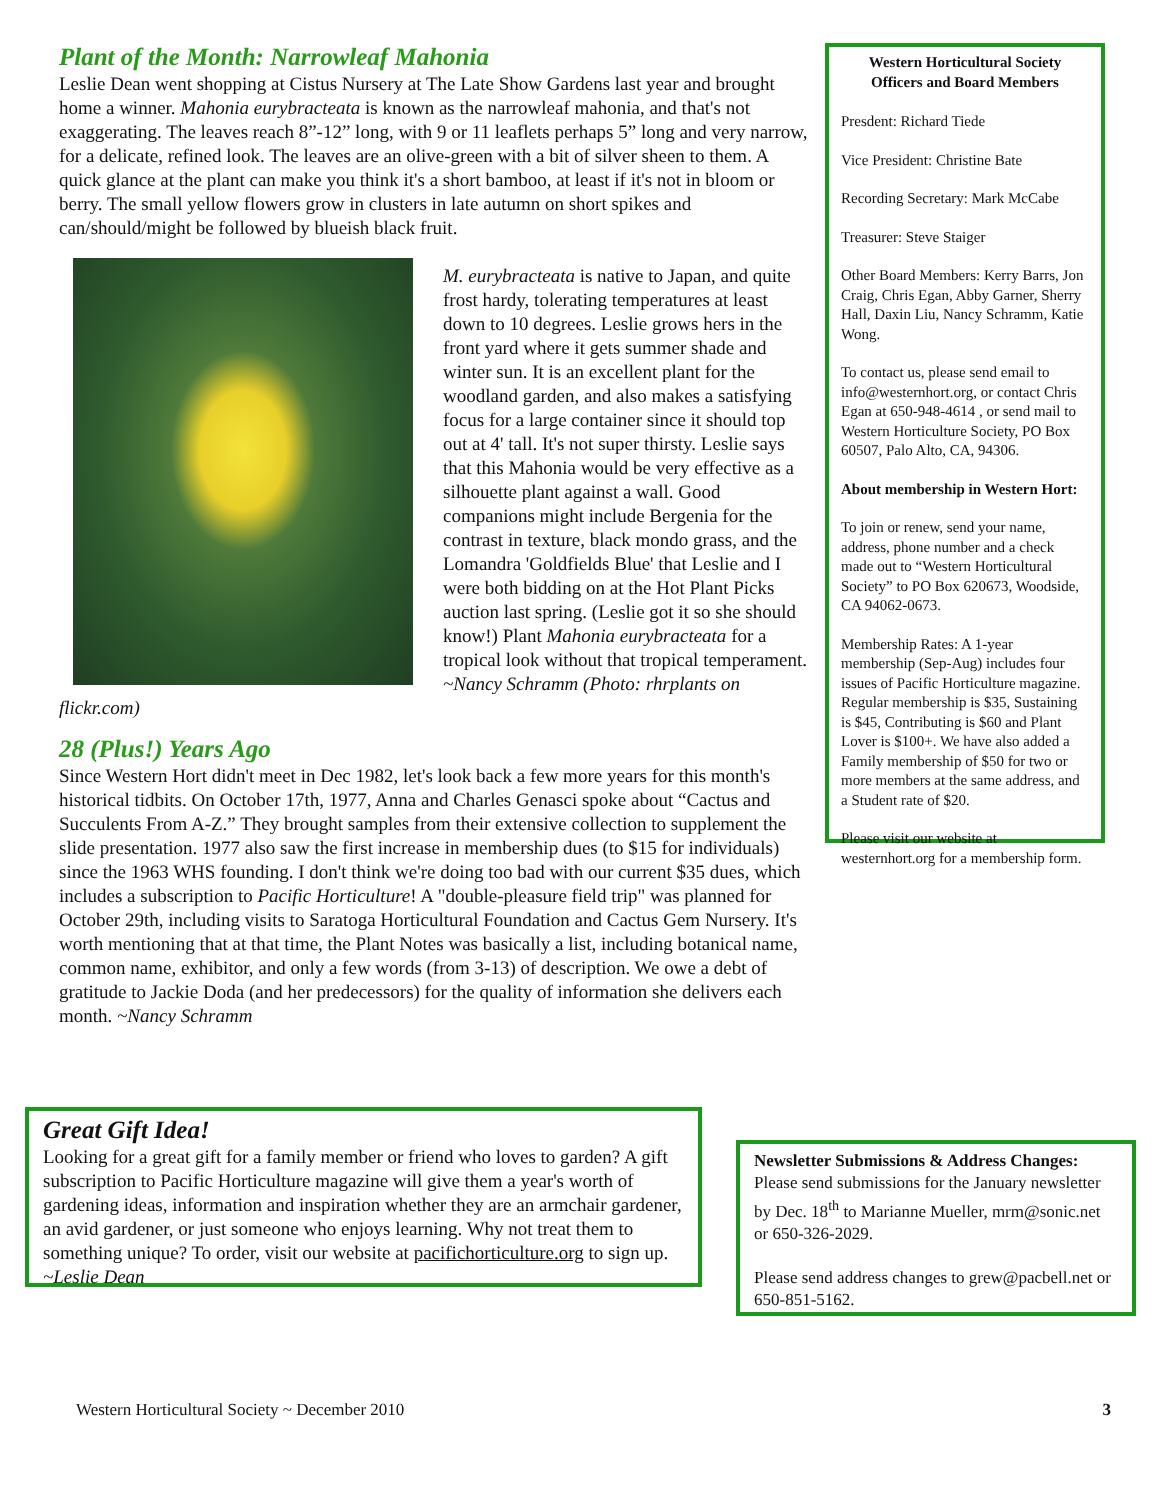Plant of the Month: Narrowleaf Mahonia
Leslie Dean went shopping at Cistus Nursery at The Late Show Gardens last year and brought home a winner. Mahonia eurybracteata is known as the narrowleaf mahonia, and that's not exaggerating. The leaves reach 8”-12” long, with 9 or 11 leaflets perhaps 5” long and very narrow, for a delicate, refined look. The leaves are an olive-green with a bit of silver sheen to them. A quick glance at the plant can make you think it's a short bamboo, at least if it's not in bloom or berry. The small yellow flowers grow in clusters in late autumn on short spikes and can/should/might be followed by blueish black fruit.
M. eurybracteata is native to Japan, and quite frost hardy, tolerating temperatures at least down to 10 degrees. Leslie grows hers in the front yard where it gets summer shade and winter sun. It is an excellent plant for the woodland garden, and also makes a satisfying focus for a large container since it should top out at 4' tall. It's not super thirsty. Leslie says that this Mahonia would be very effective as a silhouette plant against a wall. Good companions might include Bergenia for the contrast in texture, black mondo grass, and the Lomandra 'Goldfields Blue' that Leslie and I were both bidding on at the Hot Plant Picks auction last spring. (Leslie got it so she should know!) Plant Mahonia eurybracteata for a tropical look without that tropical temperament. ~Nancy Schramm (Photo: rhrplants on flickr.com)
28 (Plus!) Years Ago
Since Western Hort didn't meet in Dec 1982, let's look back a few more years for this month's historical tidbits. On October 17th, 1977, Anna and Charles Genasci spoke about “Cactus and Succulents From A-Z.” They brought samples from their extensive collection to supplement the slide presentation. 1977 also saw the first increase in membership dues (to $15 for individuals) since the 1963 WHS founding. I don't think we're doing too bad with our current $35 dues, which includes a subscription to Pacific Horticulture! A "double-pleasure field trip" was planned for October 29th, including visits to Saratoga Horticultural Foundation and Cactus Gem Nursery. It's worth mentioning that at that time, the Plant Notes was basically a list, including botanical name, common name, exhibitor, and only a few words (from 3-13) of description. We owe a debt of gratitude to Jackie Doda (and her predecessors) for the quality of information she delivers each month. ~Nancy Schramm
Western Horticultural Society
Officers and Board Members
Presdent: Richard Tiede
Vice President: Christine Bate
Recording Secretary: Mark McCabe
Treasurer: Steve Staiger
Other Board Members: Kerry Barrs, Jon Craig, Chris Egan, Abby Garner, Sherry Hall, Daxin Liu, Nancy Schramm, Katie Wong.
To contact us, please send email to info@westernhort.org, or contact Chris Egan at 650-948-4614 , or send mail to Western Horticulture Society, PO Box 60507, Palo Alto, CA, 94306.
About membership in Western Hort:
To join or renew, send your name, address, phone number and a check made out to “Western Horticultural Society” to PO Box 620673, Woodside, CA 94062-0673.
Membership Rates: A 1-year membership (Sep-Aug) includes four issues of Pacific Horticulture magazine. Regular membership is $35, Sustaining is $45, Contributing is $60 and Plant Lover is $100+. We have also added a Family membership of $50 for two or more members at the same address, and a Student rate of $20.
Please visit our website at westernhort.org for a membership form.
Great Gift Idea!
Looking for a great gift for a family member or friend who loves to garden? A gift subscription to Pacific Horticulture magazine will give them a year's worth of gardening ideas, information and inspiration whether they are an armchair gardener, an avid gardener, or just someone who enjoys learning. Why not treat them to something unique? To order, visit our website at pacifichorticulture.org to sign up. ~Leslie Dean
Newsletter Submissions & Address Changes:
Please send submissions for the January newsletter by Dec. 18<sup>th</sup> to Marianne Mueller, mrm@sonic.net or 650-326-2029.
Please send address changes to grew@pacbell.net or 650-851-5162.
Western Horticultural Society ~ December 2010 3